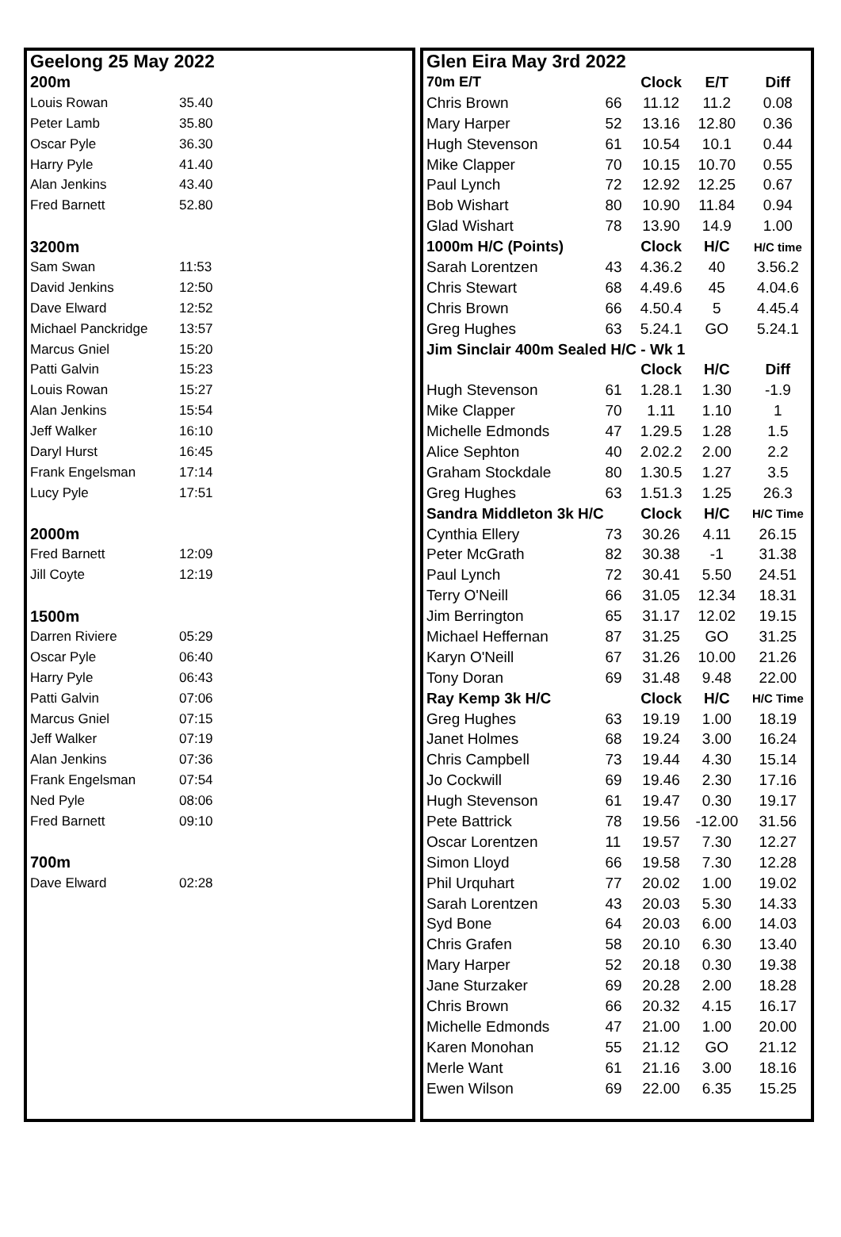| Geelong 25 May 2022 | |
| 200m | |
| Louis Rowan | 35.40 |
| Peter Lamb | 35.80 |
| Oscar Pyle | 36.30 |
| Harry Pyle | 41.40 |
| Alan Jenkins | 43.40 |
| Fred Barnett | 52.80 |
| 3200m | |
| Sam Swan | 11:53 |
| David Jenkins | 12:50 |
| Dave Elward | 12:52 |
| Michael Panckridge | 13:57 |
| Marcus Gniel | 15:20 |
| Patti Galvin | 15:23 |
| Louis Rowan | 15:27 |
| Alan Jenkins | 15:54 |
| Jeff Walker | 16:10 |
| Daryl Hurst | 16:45 |
| Frank Engelsman | 17:14 |
| Lucy Pyle | 17:51 |
| 2000m | |
| Fred Barnett | 12:09 |
| Jill Coyte | 12:19 |
| 1500m | |
| Darren Riviere | 05:29 |
| Oscar Pyle | 06:40 |
| Harry Pyle | 06:43 |
| Patti Galvin | 07:06 |
| Marcus Gniel | 07:15 |
| Jeff Walker | 07:19 |
| Alan Jenkins | 07:36 |
| Frank Engelsman | 07:54 |
| Ned Pyle | 08:06 |
| Fred Barnett | 09:10 |
| 700m | |
| Dave Elward | 02:28 |
| Glen Eira May 3rd 2022 | | | | |
| 70m E/T | | Clock | E/T | Diff |
| Chris Brown | 66 | 11.12 | 11.2 | 0.08 |
| Mary Harper | 52 | 13.16 | 12.80 | 0.36 |
| Hugh Stevenson | 61 | 10.54 | 10.1 | 0.44 |
| Mike Clapper | 70 | 10.15 | 10.70 | 0.55 |
| Paul Lynch | 72 | 12.92 | 12.25 | 0.67 |
| Bob Wishart | 80 | 10.90 | 11.84 | 0.94 |
| Glad Wishart | 78 | 13.90 | 14.9 | 1.00 |
| 1000m H/C (Points) | | Clock | H/C | H/C time |
| Sarah Lorentzen | 43 | 4.36.2 | 40 | 3.56.2 |
| Chris Stewart | 68 | 4.49.6 | 45 | 4.04.6 |
| Chris Brown | 66 | 4.50.4 | 5 | 4.45.4 |
| Greg Hughes | 63 | 5.24.1 | GO | 5.24.1 |
| Jim Sinclair 400m Sealed H/C - Wk 1 | | | | |
| | | Clock | H/C | Diff |
| Hugh Stevenson | 61 | 1.28.1 | 1.30 | -1.9 |
| Mike Clapper | 70 | 1.11 | 1.10 | 1 |
| Michelle Edmonds | 47 | 1.29.5 | 1.28 | 1.5 |
| Alice Sephton | 40 | 2.02.2 | 2.00 | 2.2 |
| Graham Stockdale | 80 | 1.30.5 | 1.27 | 3.5 |
| Greg Hughes | 63 | 1.51.3 | 1.25 | 26.3 |
| Sandra Middleton 3k H/C | | Clock | H/C | H/C Time |
| Cynthia Ellery | 73 | 30.26 | 4.11 | 26.15 |
| Peter McGrath | 82 | 30.38 | -1 | 31.38 |
| Paul Lynch | 72 | 30.41 | 5.50 | 24.51 |
| Terry O'Neill | 66 | 31.05 | 12.34 | 18.31 |
| Jim Berrington | 65 | 31.17 | 12.02 | 19.15 |
| Michael Heffernan | 87 | 31.25 | GO | 31.25 |
| Karyn O'Neill | 67 | 31.26 | 10.00 | 21.26 |
| Tony Doran | 69 | 31.48 | 9.48 | 22.00 |
| Ray Kemp 3k H/C | | Clock | H/C | H/C Time |
| Greg Hughes | 63 | 19.19 | 1.00 | 18.19 |
| Janet Holmes | 68 | 19.24 | 3.00 | 16.24 |
| Chris Campbell | 73 | 19.44 | 4.30 | 15.14 |
| Jo Cockwill | 69 | 19.46 | 2.30 | 17.16 |
| Hugh Stevenson | 61 | 19.47 | 0.30 | 19.17 |
| Pete Battrick | 78 | 19.56 | -12.00 | 31.56 |
| Oscar Lorentzen | 11 | 19.57 | 7.30 | 12.27 |
| Simon Lloyd | 66 | 19.58 | 7.30 | 12.28 |
| Phil Urquhart | 77 | 20.02 | 1.00 | 19.02 |
| Sarah Lorentzen | 43 | 20.03 | 5.30 | 14.33 |
| Syd Bone | 64 | 20.03 | 6.00 | 14.03 |
| Chris Grafen | 58 | 20.10 | 6.30 | 13.40 |
| Mary Harper | 52 | 20.18 | 0.30 | 19.38 |
| Jane Sturzaker | 69 | 20.28 | 2.00 | 18.28 |
| Chris Brown | 66 | 20.32 | 4.15 | 16.17 |
| Michelle Edmonds | 47 | 21.00 | 1.00 | 20.00 |
| Karen Monohan | 55 | 21.12 | GO | 21.12 |
| Merle Want | 61 | 21.16 | 3.00 | 18.16 |
| Ewen Wilson | 69 | 22.00 | 6.35 | 15.25 |